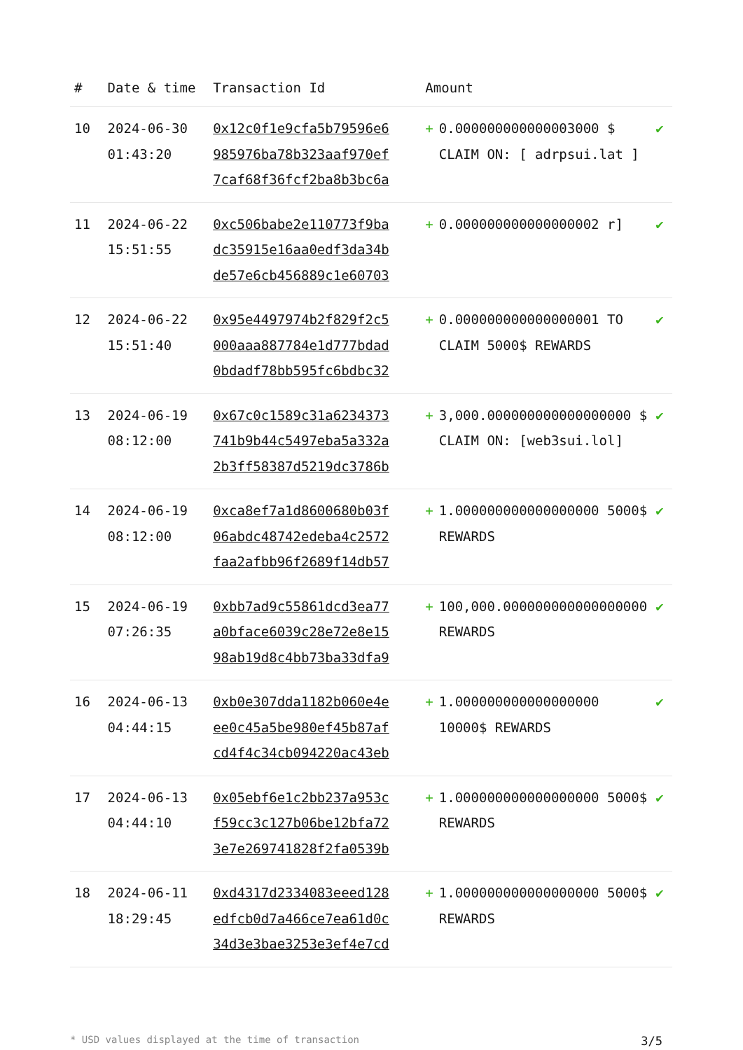| # | Date & time | Transaction Id | Amount | |
| --- | --- | --- | --- | --- |
| 10 | 2024-06-30 01:43:20 | 0x12c0f1e9cfa5b79596e6 985976ba78b323aaf970ef 7caf68f36fcf2ba8b3bc6a | + 0.000000000000003000 $ CLAIM ON: [ adrpsui.lat ] | ✔ |
| 11 | 2024-06-22 15:51:55 | 0xc506babe2e110773f9ba dc35915e16aa0edf3da34b de57e6cb456889c1e60703 | + 0.000000000000000002 r] | ✔ |
| 12 | 2024-06-22 15:51:40 | 0x95e4497974b2f829f2c5 000aaa887784e1d777bdad 0bdadf78bb595fc6bdbc32 | + 0.000000000000000001 TO CLAIM 5000$ REWARDS | ✔ |
| 13 | 2024-06-19 08:12:00 | 0x67c0c1589c31a6234373 741b9b44c5497eba5a332a 2b3ff58387d5219dc3786b | + 3,000.000000000000000000 $ CLAIM ON: [web3sui.lol] | ✔ |
| 14 | 2024-06-19 08:12:00 | 0xca8ef7a1d8600680b03f 06abdc48742edeba4c2572 faa2afbb96f2689f14db57 | + 1.000000000000000000 5000$ REWARDS | ✔ |
| 15 | 2024-06-19 07:26:35 | 0xbb7ad9c55861dcd3ea77 a0bface6039c28e72e8e15 98ab19d8c4bb73ba33dfa9 | + 100,000.000000000000000000 REWARDS | ✔ |
| 16 | 2024-06-13 04:44:15 | 0xb0e307dda1182b060e4e ee0c45a5be980ef45b87af cd4f4c34cb094220ac43eb | + 1.000000000000000000 10000$ REWARDS | ✔ |
| 17 | 2024-06-13 04:44:10 | 0x05ebf6e1c2bb237a953c f59cc3c127b06be12bfa72 3e7e269741828f2fa0539b | + 1.000000000000000000 5000$ REWARDS | ✔ |
| 18 | 2024-06-11 18:29:45 | 0xd4317d2334083eeed128 edfcb0d7a466ce7ea61d0c 34d3e3bae3253e3ef4e7cd | + 1.000000000000000000 5000$ REWARDS | ✔ |
* USD values displayed at the time of transaction 3/5